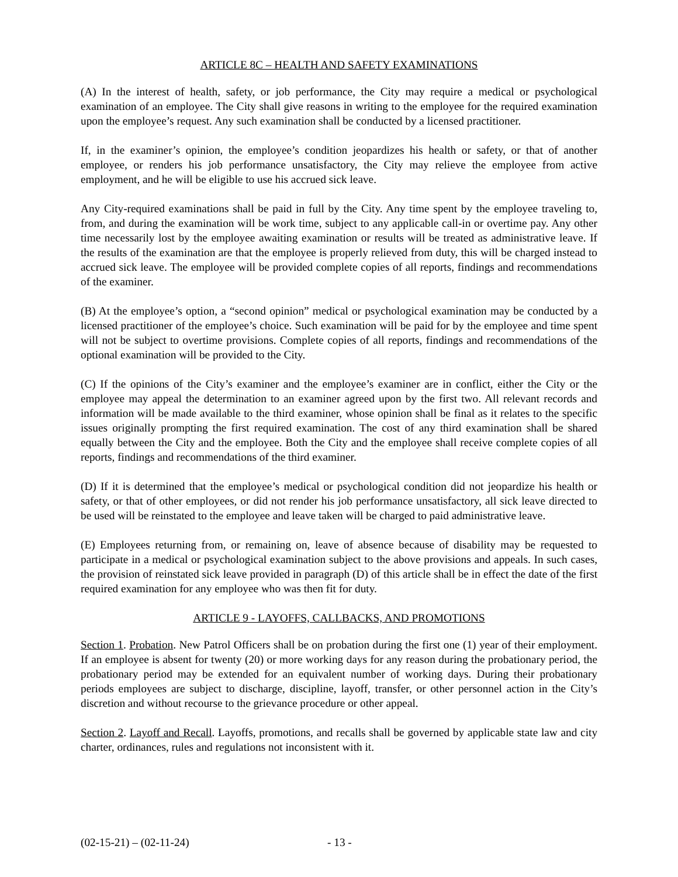ARTICLE 8C – HEALTH AND SAFETY EXAMINATIONS
(A) In the interest of health, safety, or job performance, the City may require a medical or psychological examination of an employee. The City shall give reasons in writing to the employee for the required examination upon the employee’s request. Any such examination shall be conducted by a licensed practitioner.
If, in the examiner’s opinion, the employee’s condition jeopardizes his health or safety, or that of another employee, or renders his job performance unsatisfactory, the City may relieve the employee from active employment, and he will be eligible to use his accrued sick leave.
Any City-required examinations shall be paid in full by the City. Any time spent by the employee traveling to, from, and during the examination will be work time, subject to any applicable call-in or overtime pay. Any other time necessarily lost by the employee awaiting examination or results will be treated as administrative leave. If the results of the examination are that the employee is properly relieved from duty, this will be charged instead to accrued sick leave. The employee will be provided complete copies of all reports, findings and recommendations of the examiner.
(B) At the employee’s option, a “second opinion” medical or psychological examination may be conducted by a licensed practitioner of the employee’s choice. Such examination will be paid for by the employee and time spent will not be subject to overtime provisions. Complete copies of all reports, findings and recommendations of the optional examination will be provided to the City.
(C) If the opinions of the City’s examiner and the employee’s examiner are in conflict, either the City or the employee may appeal the determination to an examiner agreed upon by the first two. All relevant records and information will be made available to the third examiner, whose opinion shall be final as it relates to the specific issues originally prompting the first required examination. The cost of any third examination shall be shared equally between the City and the employee. Both the City and the employee shall receive complete copies of all reports, findings and recommendations of the third examiner.
(D) If it is determined that the employee’s medical or psychological condition did not jeopardize his health or safety, or that of other employees, or did not render his job performance unsatisfactory, all sick leave directed to be used will be reinstated to the employee and leave taken will be charged to paid administrative leave.
(E) Employees returning from, or remaining on, leave of absence because of disability may be requested to participate in a medical or psychological examination subject to the above provisions and appeals. In such cases, the provision of reinstated sick leave provided in paragraph (D) of this article shall be in effect the date of the first required examination for any employee who was then fit for duty.
ARTICLE 9 - LAYOFFS, CALLBACKS, AND PROMOTIONS
Section 1. Probation. New Patrol Officers shall be on probation during the first one (1) year of their employment. If an employee is absent for twenty (20) or more working days for any reason during the probationary period, the probationary period may be extended for an equivalent number of working days. During their probationary periods employees are subject to discharge, discipline, layoff, transfer, or other personnel action in the City’s discretion and without recourse to the grievance procedure or other appeal.
Section 2. Layoff and Recall. Layoffs, promotions, and recalls shall be governed by applicable state law and city charter, ordinances, rules and regulations not inconsistent with it.
(02-15-21) – (02-11-24) - 13 -